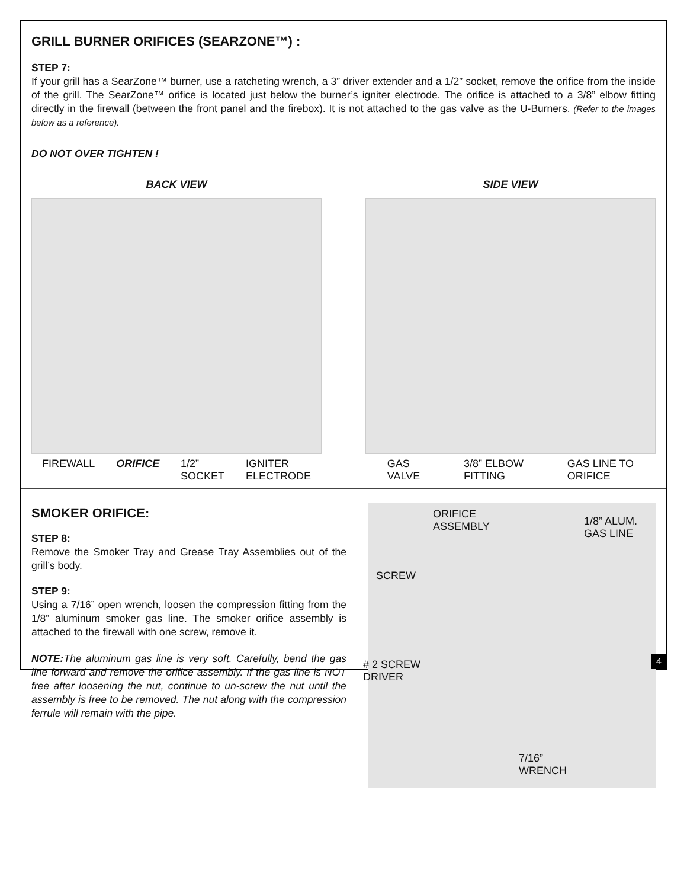GRILL BURNER ORIFICES (SEARZONE™) :
STEP 7:
If your grill has a SearZone™ burner, use a ratcheting wrench, a 3” driver extender and a 1/2” socket, remove the orifice from the inside of the grill. The SearZone™ orifice is located just below the burner’s igniter electrode. The orifice is attached to a 3/8” elbow fitting directly in the firewall (between the front panel and the firebox). It is not attached to the gas valve as the U-Burners. (Refer to the images below as a reference).
DO NOT OVER TIGHTEN !
BACK VIEW
FIREWALL ORIFICE 1/2”
SOCKET IGNITER
ELECTRODE
SIDE VIEW
GAS
VALVE 3/8” ELBOW
FITTING GAS LINE TO
ORIFICE
SMOKER ORIFICE:
STEP 8:
Remove the Smoker Tray and Grease Tray Assemblies out of the grill’s body.
STEP 9:
Using a 7/16” open wrench, loosen the compression fitting from the 1/8” aluminum smoker gas line. The smoker orifice assembly is attached to the firewall with one screw, remove it.
NOTE: The aluminum gas line is very soft. Carefully, bend the gas line forward and remove the orifice assembly. If the gas line is NOT free after loosening the nut, continue to un-screw the nut until the assembly is free to be removed. The nut along with the compression ferrule will remain with the pipe.
ORIFICE
ASSEMBLY 1/8” ALUM.
GAS LINE
SCREW
# 2 SCREW
DRIVER
7/16”
WRENCH
4